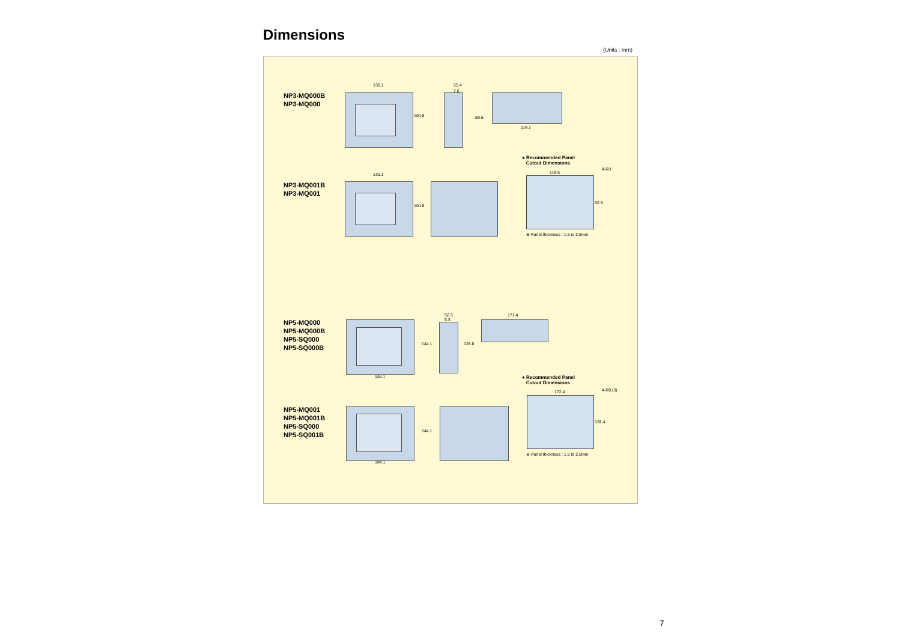Dimensions
(Units : mm)
NP3-MQ000B
NP3-MQ000
130.1
104.8
55.4
7.6
89.6
115.1
NP3-MQ001B
NP3-MQ001
130.1
104.8
● Recommended Panel
Cutout Dimensions
4-R3
118.5
92.5
※ Panel thickness : 1.6 to 2.5mm
NP5-MQ000
NP5-MQ000B
NP5-SQ000
NP5-SQ000B
144.1
184.1
52.3
5.3
128.8
171.4
● Recommended Panel
Cutout Dimensions
4-R0.(3)
172.4
132.4
※ Panel thickness : 1.6 to 2.5mm
NP5-MQ001
NP5-MQ001B
NP5-SQ000
NP5-SQ001B
144.1
184.1
7